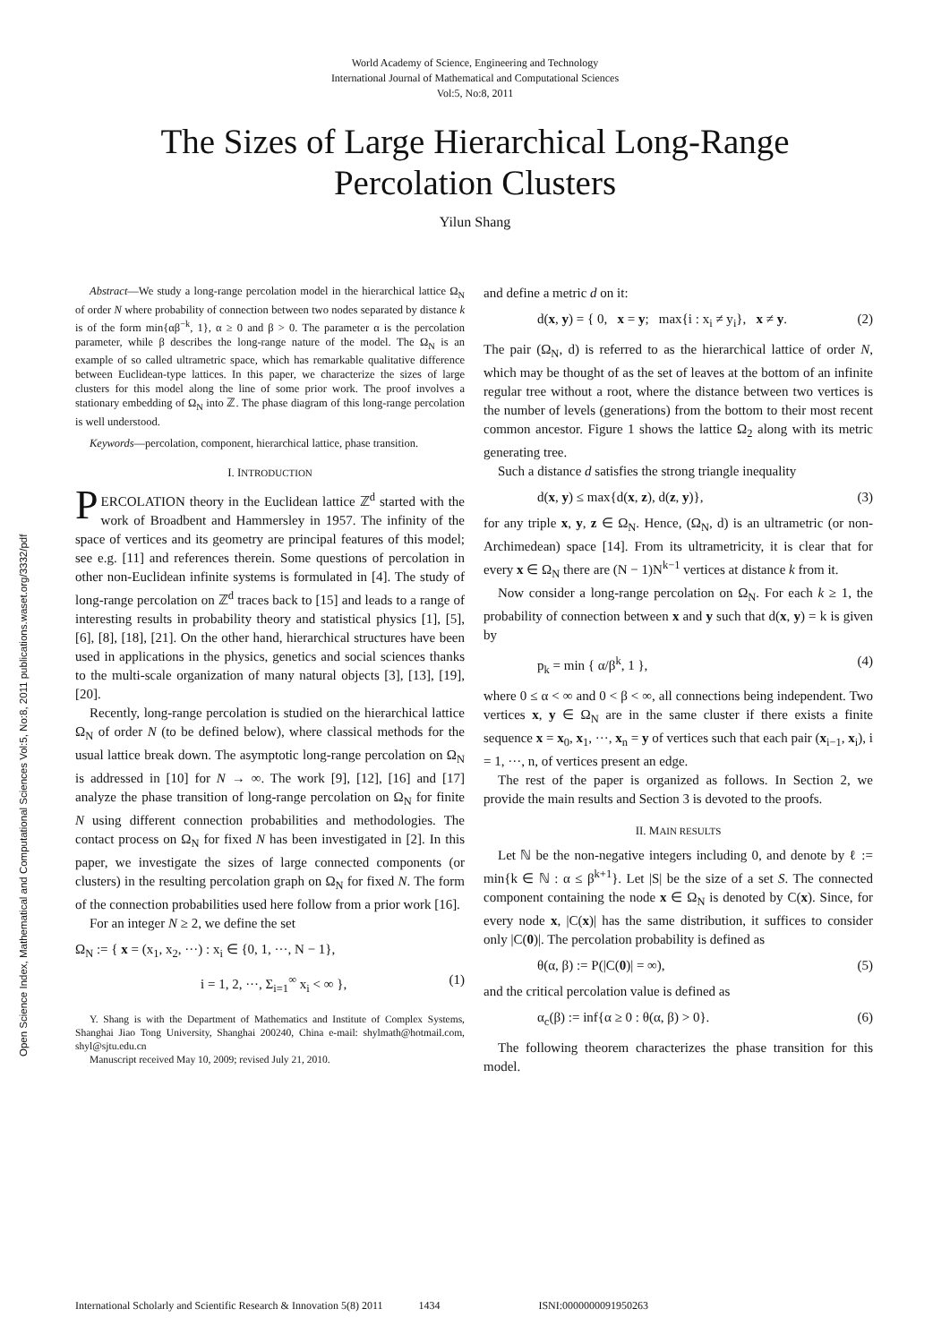World Academy of Science, Engineering and Technology
International Journal of Mathematical and Computational Sciences
Vol:5, No:8, 2011
The Sizes of Large Hierarchical Long-Range
Percolation Clusters
Yilun Shang
Open Science Index, Mathematical and Computational Sciences Vol:5, No:8, 2011 publications.waset.org/3332/pdf
Abstract—We study a long-range percolation model in the hierarchical lattice Ω<sub>N</sub> of order N where probability of connection between two nodes separated by distance k is of the form min{αβ<sup>−k</sup>, 1}, α ≥ 0 and β > 0. The parameter α is the percolation parameter, while β describes the long-range nature of the model. The Ω<sub>N</sub> is an example of so called ultrametric space, which has remarkable qualitative difference between Euclidean-type lattices. In this paper, we characterize the sizes of large clusters for this model along the line of some prior work. The proof involves a stationary embedding of Ω<sub>N</sub> into ℤ. The phase diagram of this long-range percolation is well understood.
Keywords—percolation, component, hierarchical lattice, phase transition.
I. INTRODUCTION
PERCOLATION theory in the Euclidean lattice ℤ<sup>d</sup> started with the work of Broadbent and Hammersley in 1957. The infinity of the space of vertices and its geometry are principal features of this model; see e.g. [11] and references therein. Some questions of percolation in other non-Euclidean infinite systems is formulated in [4]. The study of long-range percolation on ℤ<sup>d</sup> traces back to [15] and leads to a range of interesting results in probability theory and statistical physics [1], [5], [6], [8], [18], [21]. On the other hand, hierarchical structures have been used in applications in the physics, genetics and social sciences thanks to the multi-scale organization of many natural objects [3], [13], [19], [20].
Recently, long-range percolation is studied on the hierarchical lattice Ω<sub>N</sub> of order N (to be defined below), where classical methods for the usual lattice break down. The asymptotic long-range percolation on Ω<sub>N</sub> is addressed in [10] for N → ∞. The work [9], [12], [16] and [17] analyze the phase transition of long-range percolation on Ω<sub>N</sub> for finite N using different connection probabilities and methodologies. The contact process on Ω<sub>N</sub> for fixed N has been investigated in [2]. In this paper, we investigate the sizes of large connected components (or clusters) in the resulting percolation graph on Ω<sub>N</sub> for fixed N. The form of the connection probabilities used here follow from a prior work [16].
For an integer N ≥ 2, we define the set
Ω<sub>N</sub> := { x = (x<sub>1</sub>, x<sub>2</sub>, ···) : x<sub>i</sub> ∈ {0, 1, ···, N − 1},
i = 1, 2, ···, Σ<sub>i=1</sub><sup>∞</sup> x<sub>i</sub> < ∞ }, (1)
Y. Shang is with the Department of Mathematics and Institute of Complex Systems, Shanghai Jiao Tong University, Shanghai 200240, China e-mail: shylmath@hotmail.com, shyl@sjtu.edu.cn
Manuscript received May 10, 2009; revised July 21, 2010.
and define a metric d on it:
d(x, y) = { 0, x = y; max{i : x<sub>i</sub> ≠ y<sub>i</sub>}, x ≠ y. (2)
The pair (Ω<sub>N</sub>, d) is referred to as the hierarchical lattice of order N, which may be thought of as the set of leaves at the bottom of an infinite regular tree without a root, where the distance between two vertices is the number of levels (generations) from the bottom to their most recent common ancestor. Figure 1 shows the lattice Ω<sub>2</sub> along with its metric generating tree.
Such a distance d satisfies the strong triangle inequality
d(x, y) ≤ max{d(x, z), d(z, y)}, (3)
for any triple x, y, z ∈ Ω<sub>N</sub>. Hence, (Ω<sub>N</sub>, d) is an ultrametric (or non-Archimedean) space [14]. From its ultrametricity, it is clear that for every x ∈ Ω<sub>N</sub> there are (N − 1)N<sup>k−1</sup> vertices at distance k from it.
Now consider a long-range percolation on Ω<sub>N</sub>. For each k ≥ 1, the probability of connection between x and y such that d(x, y) = k is given by
p<sub>k</sub> = min { α/β<sup>k</sup>, 1 }, (4)
where 0 ≤ α < ∞ and 0 < β < ∞, all connections being independent. Two vertices x, y ∈ Ω<sub>N</sub> are in the same cluster if there exists a finite sequence x = x<sub>0</sub>, x<sub>1</sub>, ···, x<sub>n</sub> = y of vertices such that each pair (x<sub>i−1</sub>, x<sub>i</sub>), i = 1, ···, n, of vertices present an edge.
The rest of the paper is organized as follows. In Section 2, we provide the main results and Section 3 is devoted to the proofs.
II. MAIN RESULTS
Let ℕ be the non-negative integers including 0, and denote by ℓ := min{k ∈ ℕ : α ≤ β<sup>k+1</sup>}. Let |S| be the size of a set S. The connected component containing the node x ∈ Ω<sub>N</sub> is denoted by C(x). Since, for every node x, |C(x)| has the same distribution, it suffices to consider only |C(0)|. The percolation probability is defined as
θ(α, β) := P(|C(0)| = ∞), (5)
and the critical percolation value is defined as
α<sub>c</sub>(β) := inf{α ≥ 0 : θ(α, β) > 0}. (6)
The following theorem characterizes the phase transition for this model.
International Scholarly and Scientific Research & Innovation 5(8) 2011 1434 ISNI:0000000091950263